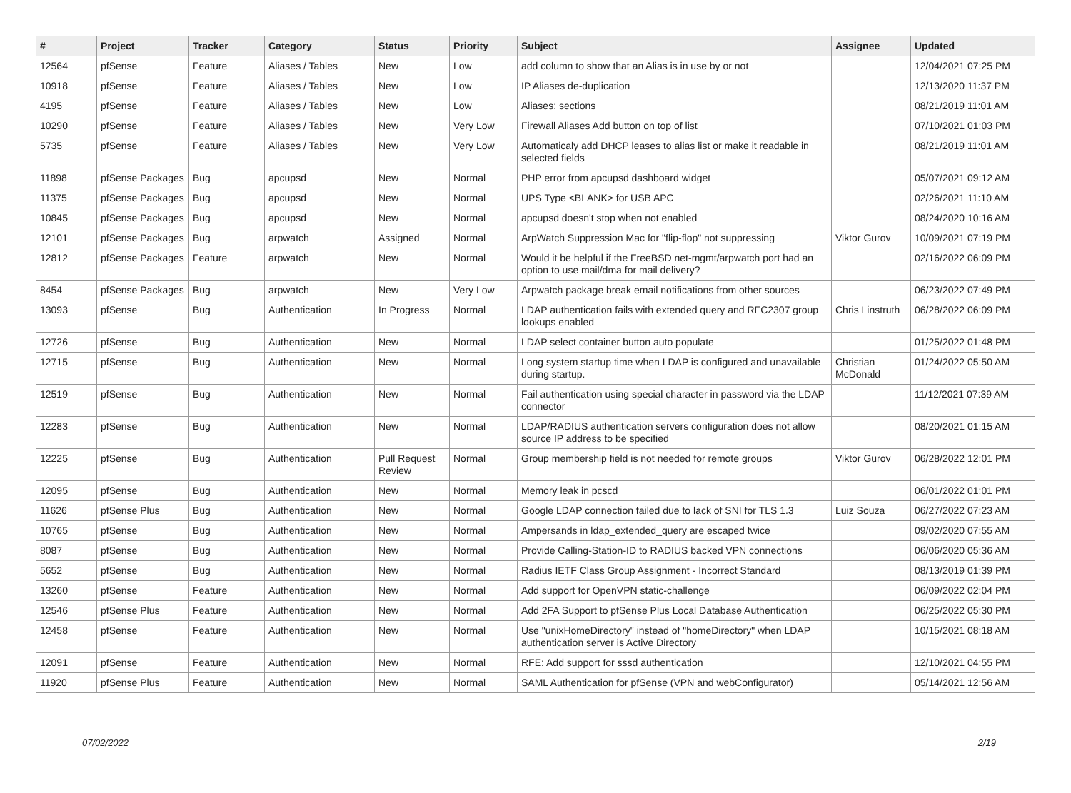| # | Project | Tracker | Category | Status | Priority | Subject | Assignee | Updated |
| --- | --- | --- | --- | --- | --- | --- | --- | --- |
| 12564 | pfSense | Feature | Aliases / Tables | New | Low | add column to show that an Alias is in use by or not | | 12/04/2021 07:25 PM |
| 10918 | pfSense | Feature | Aliases / Tables | New | Low | IP Aliases de-duplication | | 12/13/2020 11:37 PM |
| 4195 | pfSense | Feature | Aliases / Tables | New | Low | Aliases: sections | | 08/21/2019 11:01 AM |
| 10290 | pfSense | Feature | Aliases / Tables | New | Very Low | Firewall Aliases Add button on top of list | | 07/10/2021 01:03 PM |
| 5735 | pfSense | Feature | Aliases / Tables | New | Very Low | Automaticaly add DHCP leases to alias list or make it readable in selected fields | | 08/21/2019 11:01 AM |
| 11898 | pfSense Packages | Bug | apcupsd | New | Normal | PHP error from apcupsd dashboard widget | | 05/07/2021 09:12 AM |
| 11375 | pfSense Packages | Bug | apcupsd | New | Normal | UPS Type <BLANK> for USB APC | | 02/26/2021 11:10 AM |
| 10845 | pfSense Packages | Bug | apcupsd | New | Normal | apcupsd doesn't stop when not enabled | | 08/24/2020 10:16 AM |
| 12101 | pfSense Packages | Bug | arpwatch | Assigned | Normal | ArpWatch Suppression Mac for "flip-flop" not suppressing | Viktor Gurov | 10/09/2021 07:19 PM |
| 12812 | pfSense Packages | Feature | arpwatch | New | Normal | Would it be helpful if the FreeBSD net-mgmt/arpwatch port had an option to use mail/dma for mail delivery? | | 02/16/2022 06:09 PM |
| 8454 | pfSense Packages | Bug | arpwatch | New | Very Low | Arpwatch package break email notifications from other sources | | 06/23/2022 07:49 PM |
| 13093 | pfSense | Bug | Authentication | In Progress | Normal | LDAP authentication fails with extended query and RFC2307 group lookups enabled | Chris Linstruth | 06/28/2022 06:09 PM |
| 12726 | pfSense | Bug | Authentication | New | Normal | LDAP select container button auto populate | | 01/25/2022 01:48 PM |
| 12715 | pfSense | Bug | Authentication | New | Normal | Long system startup time when LDAP is configured and unavailable during startup. | Christian McDonald | 01/24/2022 05:50 AM |
| 12519 | pfSense | Bug | Authentication | New | Normal | Fail authentication using special character in password via the LDAP connector | | 11/12/2021 07:39 AM |
| 12283 | pfSense | Bug | Authentication | New | Normal | LDAP/RADIUS authentication servers configuration does not allow source IP address to be specified | | 08/20/2021 01:15 AM |
| 12225 | pfSense | Bug | Authentication | Pull Request Review | Normal | Group membership field is not needed for remote groups | Viktor Gurov | 06/28/2022 12:01 PM |
| 12095 | pfSense | Bug | Authentication | New | Normal | Memory leak in pcscd | | 06/01/2022 01:01 PM |
| 11626 | pfSense Plus | Bug | Authentication | New | Normal | Google LDAP connection failed due to lack of SNI for TLS 1.3 | Luiz Souza | 06/27/2022 07:23 AM |
| 10765 | pfSense | Bug | Authentication | New | Normal | Ampersands in ldap_extended_query are escaped twice | | 09/02/2020 07:55 AM |
| 8087 | pfSense | Bug | Authentication | New | Normal | Provide Calling-Station-ID to RADIUS backed VPN connections | | 06/06/2020 05:36 AM |
| 5652 | pfSense | Bug | Authentication | New | Normal | Radius IETF Class Group Assignment - Incorrect Standard | | 08/13/2019 01:39 PM |
| 13260 | pfSense | Feature | Authentication | New | Normal | Add support for OpenVPN static-challenge | | 06/09/2022 02:04 PM |
| 12546 | pfSense Plus | Feature | Authentication | New | Normal | Add 2FA Support to pfSense Plus Local Database Authentication | | 06/25/2022 05:30 PM |
| 12458 | pfSense | Feature | Authentication | New | Normal | Use "unixHomeDirectory" instead of "homeDirectory" when LDAP authentication server is Active Directory | | 10/15/2021 08:18 AM |
| 12091 | pfSense | Feature | Authentication | New | Normal | RFE: Add support for sssd authentication | | 12/10/2021 04:55 PM |
| 11920 | pfSense Plus | Feature | Authentication | New | Normal | SAML Authentication for pfSense (VPN and webConfigurator) | | 05/14/2021 12:56 AM |
07/02/2022 2/19